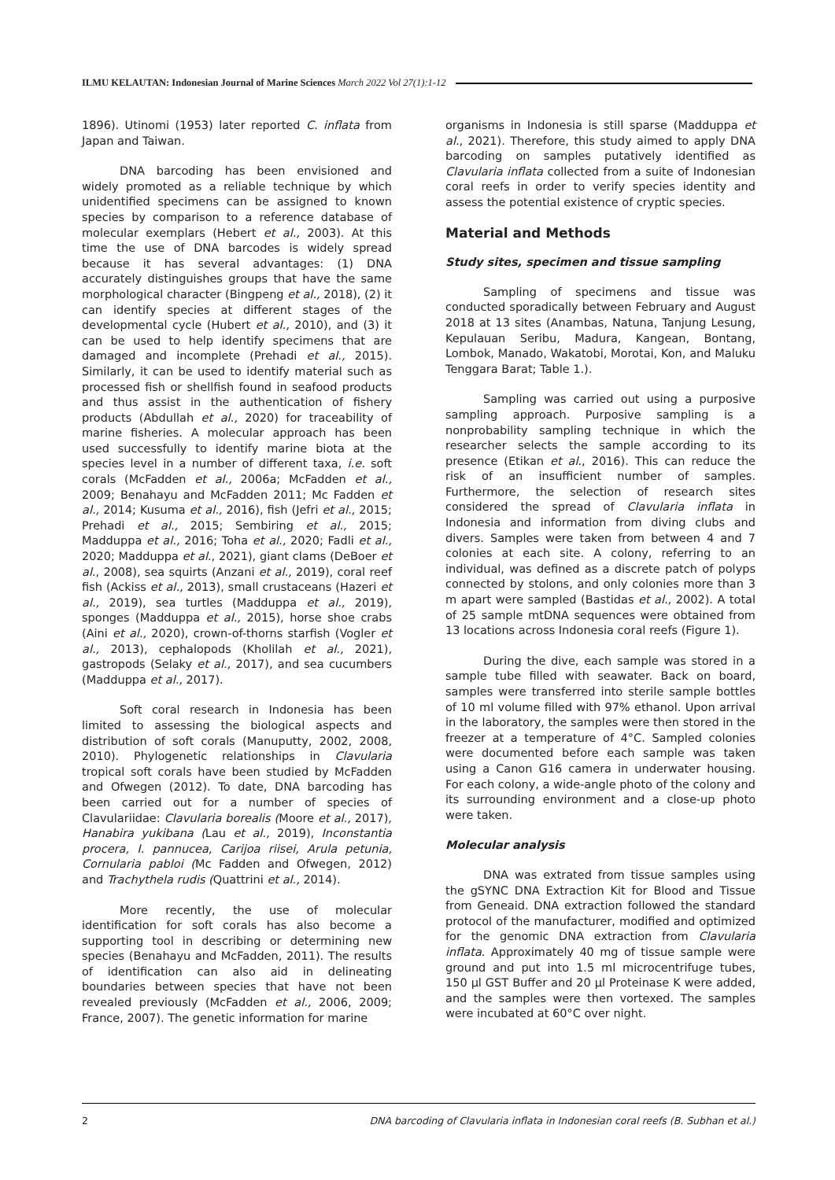ILMU KELAUTAN: Indonesian Journal of Marine Sciences March 2022 Vol 27(1):1-12
1896). Utinomi (1953) later reported C. inflata from Japan and Taiwan.
DNA barcoding has been envisioned and widely promoted as a reliable technique by which unidentified specimens can be assigned to known species by comparison to a reference database of molecular exemplars (Hebert et al., 2003). At this time the use of DNA barcodes is widely spread because it has several advantages: (1) DNA accurately distinguishes groups that have the same morphological character (Bingpeng et al., 2018), (2) it can identify species at different stages of the developmental cycle (Hubert et al., 2010), and (3) it can be used to help identify specimens that are damaged and incomplete (Prehadi et al., 2015). Similarly, it can be used to identify material such as processed fish or shellfish found in seafood products and thus assist in the authentication of fishery products (Abdullah et al., 2020) for traceability of marine fisheries. A molecular approach has been used successfully to identify marine biota at the species level in a number of different taxa, i.e. soft corals (McFadden et al., 2006a; McFadden et al., 2009; Benahayu and McFadden 2011; Mc Fadden et al., 2014; Kusuma et al., 2016), fish (Jefri et al., 2015; Prehadi et al., 2015; Sembiring et al., 2015; Madduppa et al., 2016; Toha et al., 2020; Fadli et al., 2020; Madduppa et al., 2021), giant clams (DeBoer et al., 2008), sea squirts (Anzani et al., 2019), coral reef fish (Ackiss et al., 2013), small crustaceans (Hazeri et al., 2019), sea turtles (Madduppa et al., 2019), sponges (Madduppa et al., 2015), horse shoe crabs (Aini et al., 2020), crown-of-thorns starfish (Vogler et al., 2013), cephalopods (Kholilah et al., 2021), gastropods (Selaky et al., 2017), and sea cucumbers (Madduppa et al., 2017).
Soft coral research in Indonesia has been limited to assessing the biological aspects and distribution of soft corals (Manuputty, 2002, 2008, 2010). Phylogenetic relationships in Clavularia tropical soft corals have been studied by McFadden and Ofwegen (2012). To date, DNA barcoding has been carried out for a number of species of Clavulariidae: Clavularia borealis (Moore et al., 2017), Hanabira yukibana (Lau et al., 2019), Inconstantia procera, I. pannucea, Carijoa riisei, Arula petunia, Cornularia pabloi (Mc Fadden and Ofwegen, 2012) and Trachythela rudis (Quattrini et al., 2014).
More recently, the use of molecular identification for soft corals has also become a supporting tool in describing or determining new species (Benahayu and McFadden, 2011). The results of identification can also aid in delineating boundaries between species that have not been revealed previously (McFadden et al., 2006, 2009; France, 2007). The genetic information for marine
organisms in Indonesia is still sparse (Madduppa et al., 2021). Therefore, this study aimed to apply DNA barcoding on samples putatively identified as Clavularia inflata collected from a suite of Indonesian coral reefs in order to verify species identity and assess the potential existence of cryptic species.
Material and Methods
Study sites, specimen and tissue sampling
Sampling of specimens and tissue was conducted sporadically between February and August 2018 at 13 sites (Anambas, Natuna, Tanjung Lesung, Kepulauan Seribu, Madura, Kangean, Bontang, Lombok, Manado, Wakatobi, Morotai, Kon, and Maluku Tenggara Barat; Table 1.).
Sampling was carried out using a purposive sampling approach. Purposive sampling is a nonprobability sampling technique in which the researcher selects the sample according to its presence (Etikan et al., 2016). This can reduce the risk of an insufficient number of samples. Furthermore, the selection of research sites considered the spread of Clavularia inflata in Indonesia and information from diving clubs and divers. Samples were taken from between 4 and 7 colonies at each site. A colony, referring to an individual, was defined as a discrete patch of polyps connected by stolons, and only colonies more than 3 m apart were sampled (Bastidas et al., 2002). A total of 25 sample mtDNA sequences were obtained from 13 locations across Indonesia coral reefs (Figure 1).
During the dive, each sample was stored in a sample tube filled with seawater. Back on board, samples were transferred into sterile sample bottles of 10 ml volume filled with 97% ethanol. Upon arrival in the laboratory, the samples were then stored in the freezer at a temperature of 4°C. Sampled colonies were documented before each sample was taken using a Canon G16 camera in underwater housing. For each colony, a wide-angle photo of the colony and its surrounding environment and a close-up photo were taken.
Molecular analysis
DNA was extrated from tissue samples using the gSYNC DNA Extraction Kit for Blood and Tissue from Geneaid. DNA extraction followed the standard protocol of the manufacturer, modified and optimized for the genomic DNA extraction from Clavularia inflata. Approximately 40 mg of tissue sample were ground and put into 1.5 ml microcentrifuge tubes, 150 µl GST Buffer and 20 µl Proteinase K were added, and the samples were then vortexed. The samples were incubated at 60°C over night.
2 DNA barcoding of Clavularia inflata in Indonesian coral reefs (B. Subhan et al.)